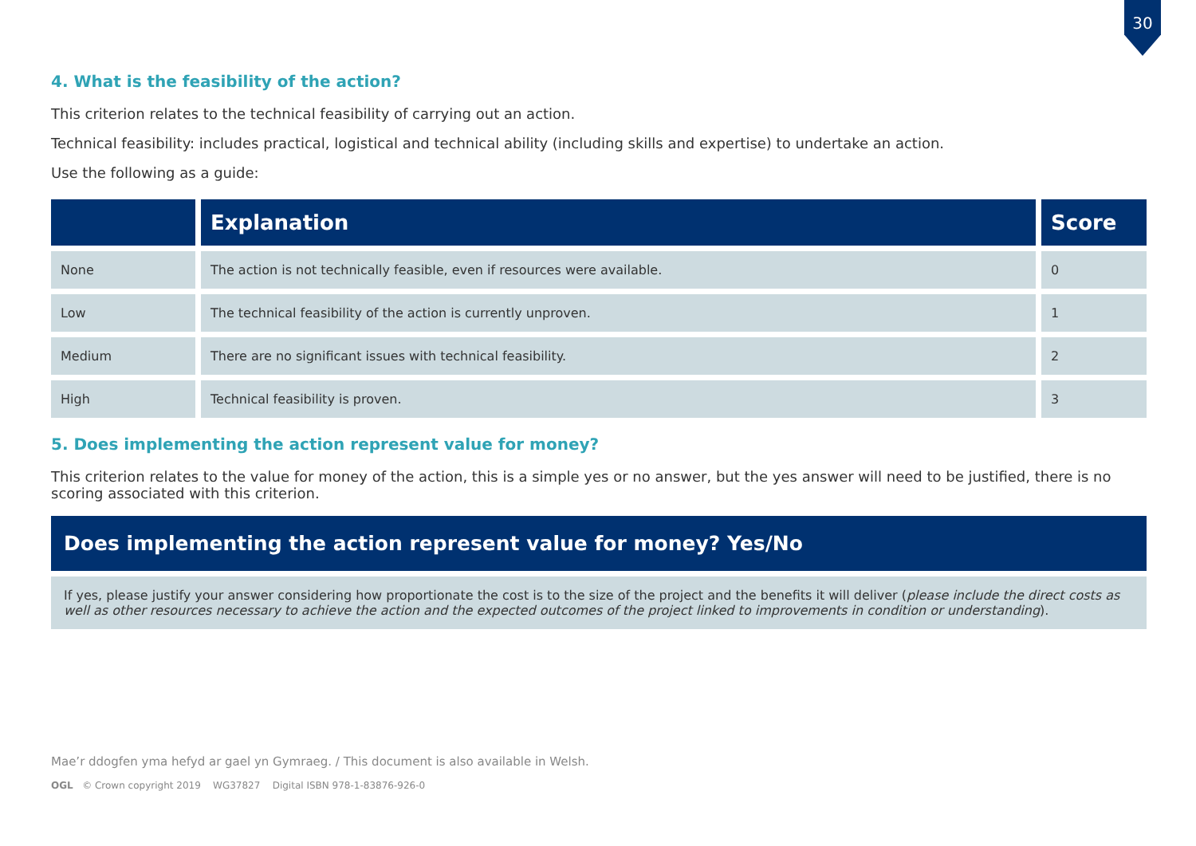30
4. What is the feasibility of the action?
This criterion relates to the technical feasibility of carrying out an action.
Technical feasibility: includes practical, logistical and technical ability (including skills and expertise) to undertake an action.
Use the following as a guide:
| | Explanation | Score |
| --- | --- | --- |
| None | The action is not technically feasible, even if resources were available. | 0 |
| Low | The technical feasibility of the action is currently unproven. | 1 |
| Medium | There are no significant issues with technical feasibility. | 2 |
| High | Technical feasibility is proven. | 3 |
5. Does implementing the action represent value for money?
This criterion relates to the value for money of the action, this is a simple yes or no answer, but the yes answer will need to be justified, there is no scoring associated with this criterion.
Does implementing the action represent value for money? Yes/No
If yes, please justify your answer considering how proportionate the cost is to the size of the project and the benefits it will deliver (please include the direct costs as well as other resources necessary to achieve the action and the expected outcomes of the project linked to improvements in condition or understanding).
Mae’r ddogfen yma hefyd ar gael yn Gymraeg. / This document is also available in Welsh.
OGL © Crown copyright 2019 WG37827 Digital ISBN 978-1-83876-926-0